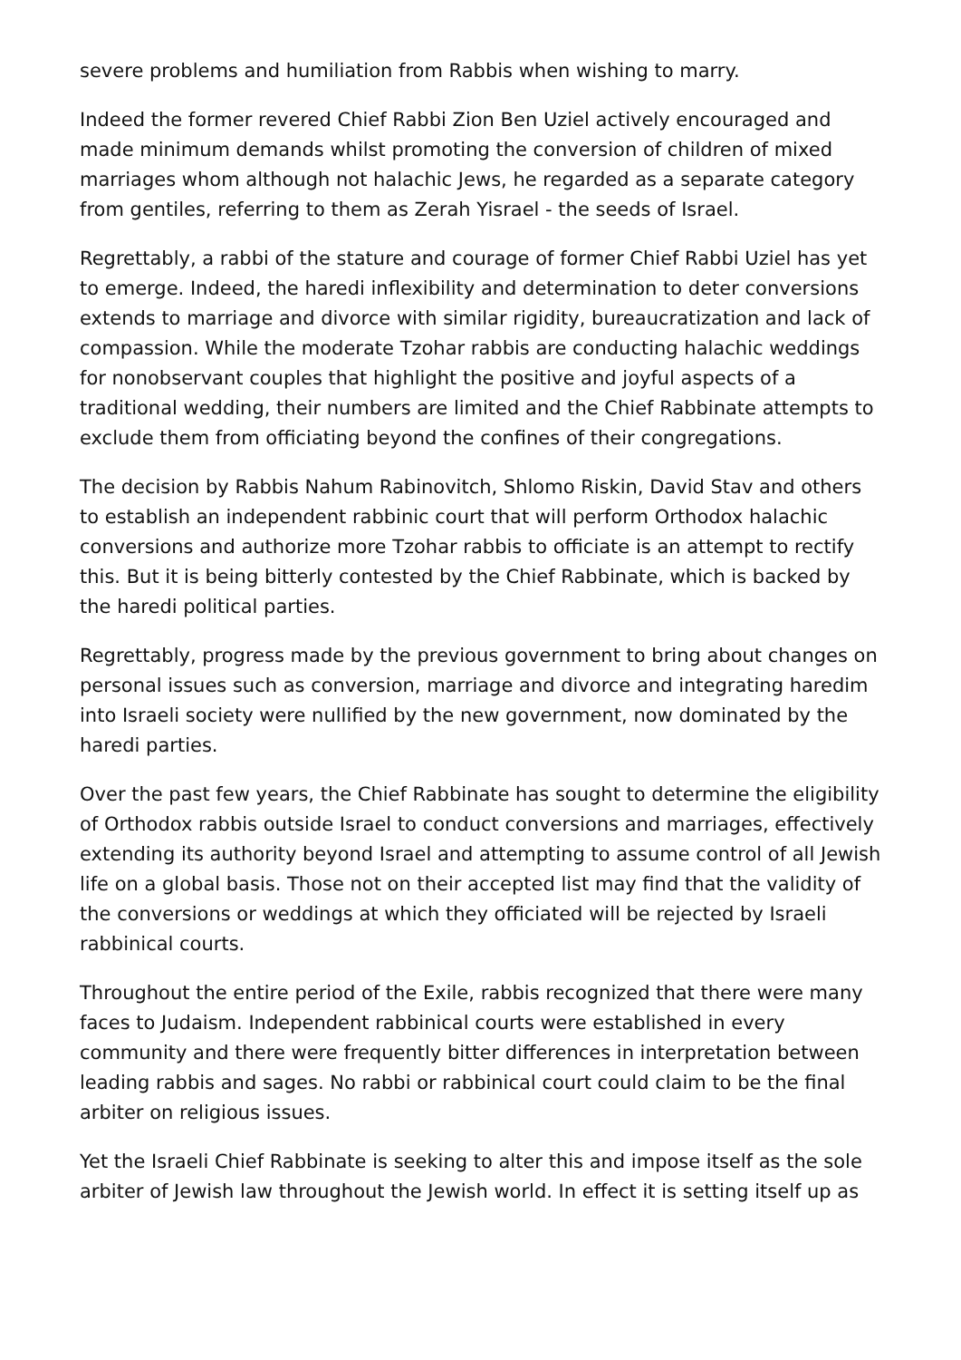severe problems and humiliation from Rabbis when wishing to marry.
Indeed the former revered Chief Rabbi Zion Ben Uziel actively encouraged and made minimum demands whilst promoting the conversion of children of mixed marriages whom although not halachic Jews, he regarded as a separate category from gentiles, referring to them as Zerah Yisrael - the seeds of Israel.
Regrettably, a rabbi of the stature and courage of former Chief Rabbi Uziel has yet to emerge. Indeed, the haredi inflexibility and determination to deter conversions extends to marriage and divorce with similar rigidity, bureaucratization and lack of compassion. While the moderate Tzohar rabbis are conducting halachic weddings for nonobservant couples that highlight the positive and joyful aspects of a traditional wedding, their numbers are limited and the Chief Rabbinate attempts to exclude them from officiating beyond the confines of their congregations.
The decision by Rabbis Nahum Rabinovitch, Shlomo Riskin, David Stav and others to establish an independent rabbinic court that will perform Orthodox halachic conversions and authorize more Tzohar rabbis to officiate is an attempt to rectify this. But it is being bitterly contested by the Chief Rabbinate, which is backed by the haredi political parties.
Regrettably, progress made by the previous government to bring about changes on personal issues such as conversion, marriage and divorce and integrating haredim into Israeli society were nullified by the new government, now dominated by the haredi parties.
Over the past few years, the Chief Rabbinate has sought to determine the eligibility of Orthodox rabbis outside Israel to conduct conversions and marriages, effectively extending its authority beyond Israel and attempting to assume control of all Jewish life on a global basis. Those not on their accepted list may find that the validity of the conversions or weddings at which they officiated will be rejected by Israeli rabbinical courts.
Throughout the entire period of the Exile, rabbis recognized that there were many faces to Judaism. Independent rabbinical courts were established in every community and there were frequently bitter differences in interpretation between leading rabbis and sages. No rabbi or rabbinical court could claim to be the final arbiter on religious issues.
Yet the Israeli Chief Rabbinate is seeking to alter this and impose itself as the sole arbiter of Jewish law throughout the Jewish world. In effect it is setting itself up as